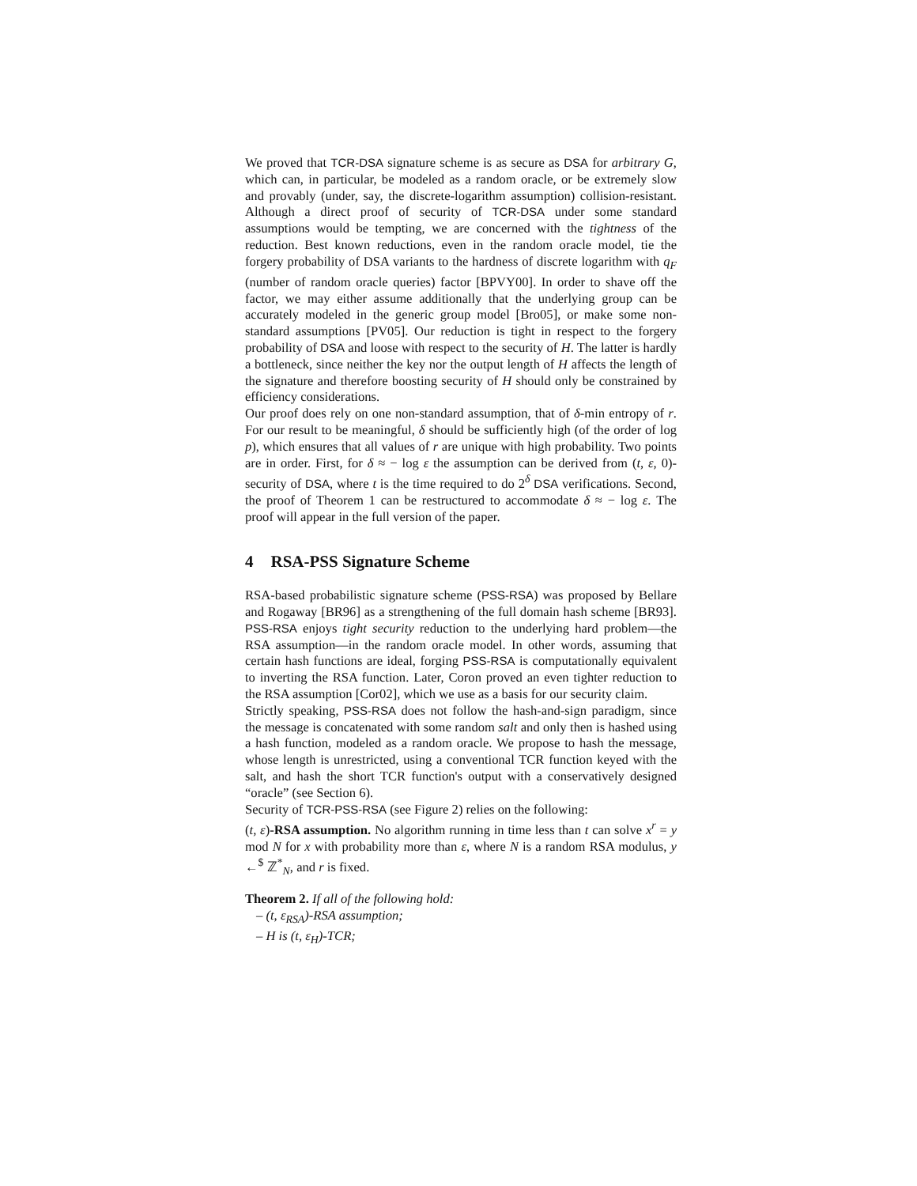We proved that TCR-DSA signature scheme is as secure as DSA for arbitrary G, which can, in particular, be modeled as a random oracle, or be extremely slow and provably (under, say, the discrete-logarithm assumption) collision-resistant. Although a direct proof of security of TCR-DSA under some standard assumptions would be tempting, we are concerned with the tightness of the reduction. Best known reductions, even in the random oracle model, tie the forgery probability of DSA variants to the hardness of discrete logarithm with q<sub>F</sub> (number of random oracle queries) factor [BPVY00]. In order to shave off the factor, we may either assume additionally that the underlying group can be accurately modeled in the generic group model [Bro05], or make some non-standard assumptions [PV05]. Our reduction is tight in respect to the forgery probability of DSA and loose with respect to the security of H. The latter is hardly a bottleneck, since neither the key nor the output length of H affects the length of the signature and therefore boosting security of H should only be constrained by efficiency considerations.
Our proof does rely on one non-standard assumption, that of δ-min entropy of r. For our result to be meaningful, δ should be sufficiently high (of the order of log p), which ensures that all values of r are unique with high probability. Two points are in order. First, for δ ≈ − log ε the assumption can be derived from (t, ε, 0)-security of DSA, where t is the time required to do 2<sup>δ</sup> DSA verifications. Second, the proof of Theorem 1 can be restructured to accommodate δ ≈ − log ε. The proof will appear in the full version of the paper.
4 RSA-PSS Signature Scheme
RSA-based probabilistic signature scheme (PSS-RSA) was proposed by Bellare and Rogaway [BR96] as a strengthening of the full domain hash scheme [BR93]. PSS-RSA enjoys tight security reduction to the underlying hard problem—the RSA assumption—in the random oracle model. In other words, assuming that certain hash functions are ideal, forging PSS-RSA is computationally equivalent to inverting the RSA function. Later, Coron proved an even tighter reduction to the RSA assumption [Cor02], which we use as a basis for our security claim.
Strictly speaking, PSS-RSA does not follow the hash-and-sign paradigm, since the message is concatenated with some random salt and only then is hashed using a hash function, modeled as a random oracle. We propose to hash the message, whose length is unrestricted, using a conventional TCR function keyed with the salt, and hash the short TCR function's output with a conservatively designed “oracle” (see Section 6).
Security of TCR-PSS-RSA (see Figure 2) relies on the following:
(t, ε)-RSA assumption. No algorithm running in time less than t can solve x<sup>r</sup> = y mod N for x with probability more than ε, where N is a random RSA modulus, y ←<sup>$</sup> ℤ<sup>*</sup><sub>N</sub>, and r is fixed.
Theorem 2. If all of the following hold:
– (t, ε<sub>RSA</sub>)-RSA assumption;
– H is (t, ε<sub>H</sub>)-TCR;